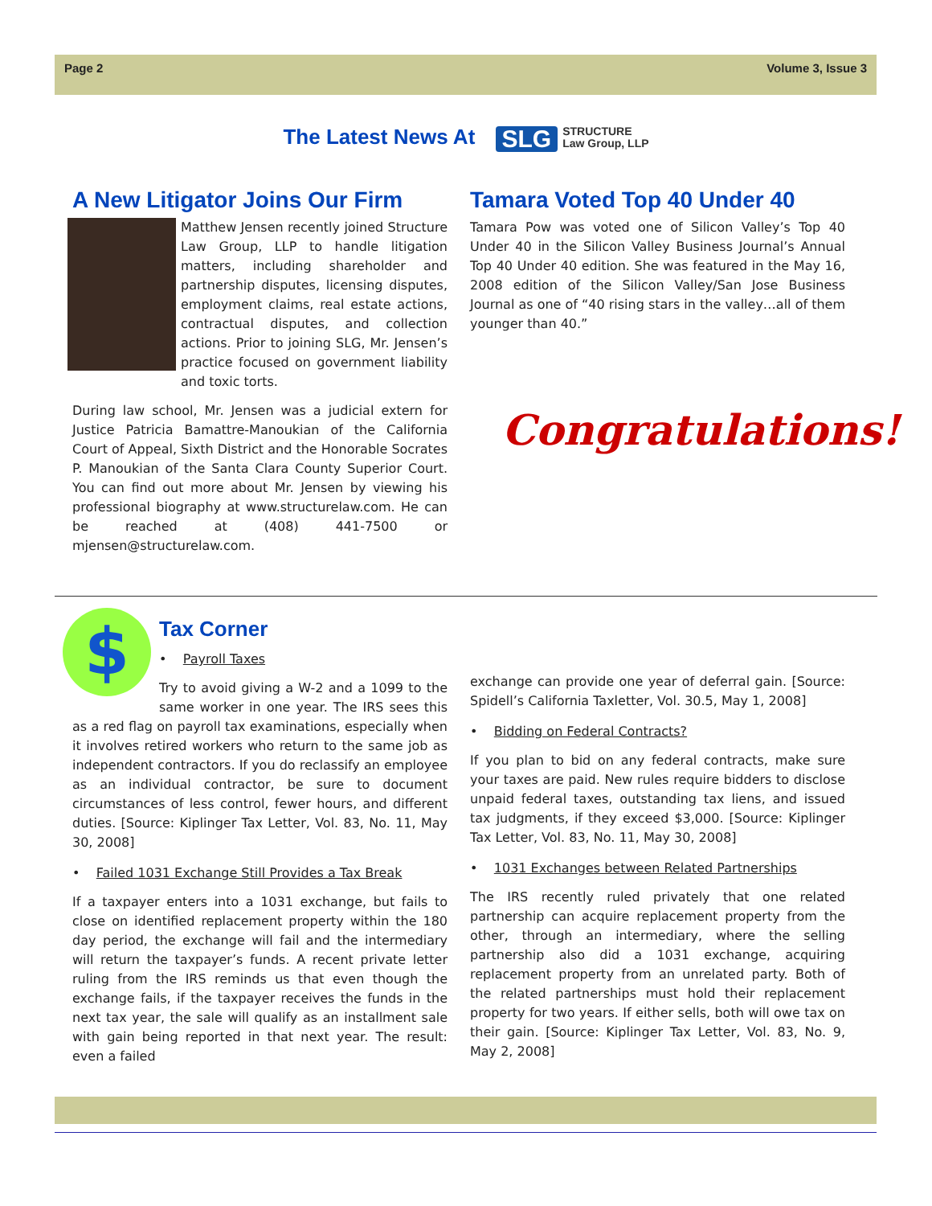Page 2 Volume 3, Issue 3
The Latest News At SLG STRUCTURE
Law Group, LLP
A New Litigator Joins Our Firm
Matthew Jensen recently joined Structure Law Group, LLP to handle litigation matters, including shareholder and partnership disputes, licensing disputes, employment claims, real estate actions, contractual disputes, and collection actions. Prior to joining SLG, Mr. Jensen’s practice focused on government liability and toxic torts.
During law school, Mr. Jensen was a judicial extern for Justice Patricia Bamattre-Manoukian of the California Court of Appeal, Sixth District and the Honorable Socrates P. Manoukian of the Santa Clara County Superior Court. You can find out more about Mr. Jensen by viewing his professional biography at www.structurelaw.com. He can be reached at (408) 441-7500 or mjensen@structurelaw.com.
Tamara Voted Top 40 Under 40
Tamara Pow was voted one of Silicon Valley’s Top 40 Under 40 in the Silicon Valley Business Journal’s Annual Top 40 Under 40 edition. She was featured in the May 16, 2008 edition of the Silicon Valley/San Jose Business Journal as one of “40 rising stars in the valley…all of them younger than 40.”
Congratulations!
$
Tax Corner
• Payroll Taxes
Try to avoid giving a W-2 and a 1099 to the same worker in one year. The IRS sees this as a red flag on payroll tax examinations, especially when it involves retired workers who return to the same job as independent contractors. If you do reclassify an employee as an individual contractor, be sure to document circumstances of less control, fewer hours, and different duties. [Source: Kiplinger Tax Letter, Vol. 83, No. 11, May 30, 2008]
• Failed 1031 Exchange Still Provides a Tax Break
If a taxpayer enters into a 1031 exchange, but fails to close on identified replacement property within the 180 day period, the exchange will fail and the intermediary will return the taxpayer’s funds. A recent private letter ruling from the IRS reminds us that even though the exchange fails, if the taxpayer receives the funds in the next tax year, the sale will qualify as an installment sale with gain being reported in that next year. The result: even a failed
exchange can provide one year of deferral gain. [Source: Spidell’s California Taxletter, Vol. 30.5, May 1, 2008]
• Bidding on Federal Contracts?
If you plan to bid on any federal contracts, make sure your taxes are paid. New rules require bidders to disclose unpaid federal taxes, outstanding tax liens, and issued tax judgments, if they exceed $3,000. [Source: Kiplinger Tax Letter, Vol. 83, No. 11, May 30, 2008]
• 1031 Exchanges between Related Partnerships
The IRS recently ruled privately that one related partnership can acquire replacement property from the other, through an intermediary, where the selling partnership also did a 1031 exchange, acquiring replacement property from an unrelated party. Both of the related partnerships must hold their replacement property for two years. If either sells, both will owe tax on their gain. [Source: Kiplinger Tax Letter, Vol. 83, No. 9, May 2, 2008]